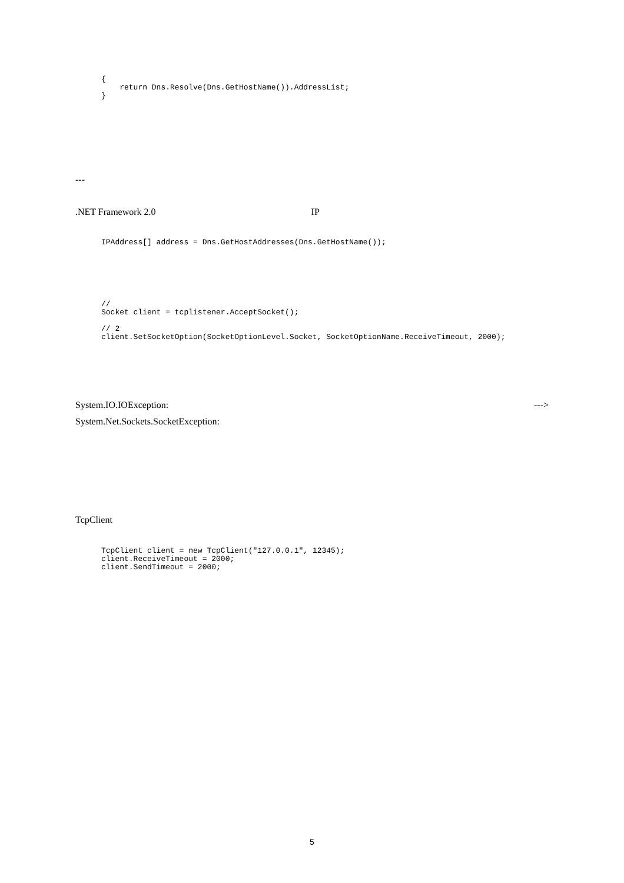{
    return Dns.Resolve(Dns.GetHostName()).AddressList;
}
---
.NET Framework 2.0 IP
IPAddress[] address = Dns.GetHostAddresses(Dns.GetHostName());
//
Socket client = tcplistener.AcceptSocket();

// 2
client.SetSocketOption(SocketOptionLevel.Socket, SocketOptionName.ReceiveTimeout, 2000);
System.IO.IOException: --->
System.Net.Sockets.SocketException:
TcpClient
TcpClient client = new TcpClient("127.0.0.1", 12345);
client.ReceiveTimeout = 2000;
client.SendTimeout = 2000;
5